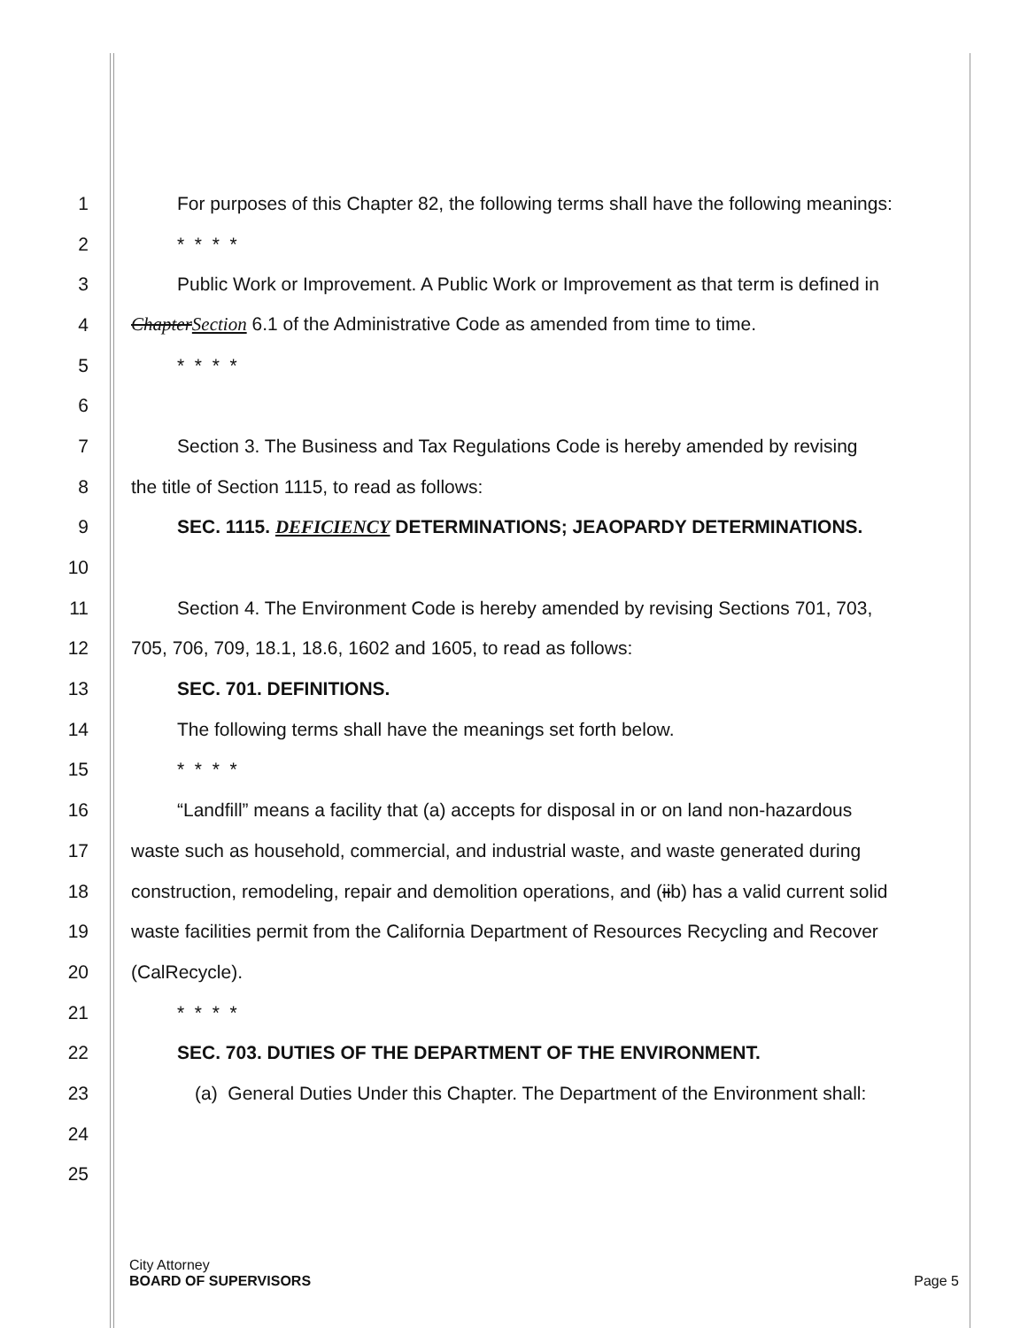1 For purposes of this Chapter 82, the following terms shall have the following meanings:
2 * * * *
3 Public Work or Improvement. A Public Work or Improvement as that term is defined in
4 ChapterSection 6.1 of the Administrative Code as amended from time to time.
5 * * * *
6
7 Section 3. The Business and Tax Regulations Code is hereby amended by revising
8 the title of Section 1115, to read as follows:
9 SEC. 1115. DEFICIENCY DETERMINATIONS; JEAOPARDY DETERMINATIONS.
10
11 Section 4. The Environment Code is hereby amended by revising Sections 701, 703,
12 705, 706, 709, 18.1, 18.6, 1602 and 1605, to read as follows:
13 SEC. 701. DEFINITIONS.
14 The following terms shall have the meanings set forth below.
15 * * * *
16 “Landfill” means a facility that (a) accepts for disposal in or on land non-hazardous
17 waste such as household, commercial, and industrial waste, and waste generated during
18 construction, remodeling, repair and demolition operations, and (iib) has a valid current solid
19 waste facilities permit from the California Department of Resources Recycling and Recover
20 (CalRecycle).
21 * * * *
22 SEC. 703. DUTIES OF THE DEPARTMENT OF THE ENVIRONMENT.
23 (a) General Duties Under this Chapter. The Department of the Environment shall:
24
25
City Attorney
BOARD OF SUPERVISORS
Page 5